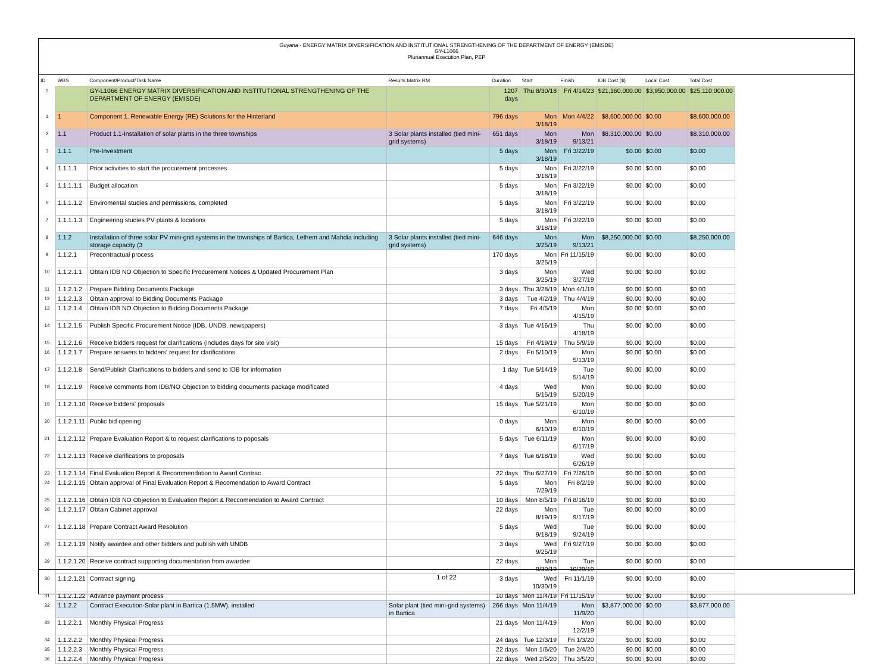Guyana - ENERGY MATRIX DIVERSIFICATION AND INSTITUTIONAL STRENGTHENING OF THE DEPARTMENT OF ENERGY (EMISDE)
GY-L1066
Pluriannual Execution Plan, PEP
| ID | WBS | Component/Product/Task Name | Results Matrix RM | Duration | Start | Finish | IDB Cost ($) | Local Cost | Total Cost |
| --- | --- | --- | --- | --- | --- | --- | --- | --- | --- |
| 0 | | GY-L1066 ENERGY MATRIX DIVERSIFICATION AND INSTITUTIONAL STRENGTHENING OF THE DEPARTMENT OF ENERGY (EMISDE) | | 1207 days | Thu 8/30/18 | Fri 4/14/23 | $21,160,000.00 | $3,950,000.00 | $25,110,000.00 |
| 1 | 1 | Component 1. Renewable Energy (RE) Solutions for the Hinterland | | 796 days | Mon 3/18/19 | Mon 4/4/22 | $8,600,000.00 | $0.00 | $8,600,000.00 |
| 2 | 1.1 | Product 1.1-Installation of solar plants in the three townships | 3 Solar plants installed (tied mini-grid systems) | 651 days | Mon 3/18/19 | Mon 9/13/21 | $8,310,000.00 | $0.00 | $8,310,000.00 |
| 3 | 1.1.1 | Pre-Investment | | 5 days | Mon 3/18/19 | Fri 3/22/19 | $0.00 | $0.00 | $0.00 |
| 4 | 1.1.1.1 | Prior activities to start the procurement processes | | 5 days | Mon 3/18/19 | Fri 3/22/19 | $0.00 | $0.00 | $0.00 |
| 5 | 1.1.1.1.1 | Budget allocation | | 5 days | Mon 3/18/19 | Fri 3/22/19 | $0.00 | $0.00 | $0.00 |
| 6 | 1.1.1.1.2 | Enviromental studies and permissions, completed | | 5 days | Mon 3/18/19 | Fri 3/22/19 | $0.00 | $0.00 | $0.00 |
| 7 | 1.1.1.1.3 | Engineering studies PV plants & locations | | 5 days | Mon 3/18/19 | Fri 3/22/19 | $0.00 | $0.00 | $0.00 |
| 8 | 1.1.2 | Installation of three solar PV mini-grid systems in the townships of Bartica, Lethem and Mahdia including storage capacity (3 | 3 Solar plants installed (tied mini-grid systems) | 646 days | Mon 3/25/19 | Mon 9/13/21 | $8,250,000.00 | $0.00 | $8,250,000.00 |
| 9 | 1.1.2.1 | Precontractual process | | 170 days | Mon 3/25/19 | Fri 11/15/19 | $0.00 | $0.00 | $0.00 |
| 10 | 1.1.2.1.1 | Obtain IDB NO Objection to Specific Procurement Notices & Updated Procurement Plan | | 3 days | Mon 3/25/19 | Wed 3/27/19 | $0.00 | $0.00 | $0.00 |
| 11 | 1.1.2.1.2 | Prepare Bidding Documents Package | | 3 days | Thu 3/28/19 | Mon 4/1/19 | $0.00 | $0.00 | $0.00 |
| 12 | 1.1.2.1.3 | Obtain approval to Bidding Documents Package | | 3 days | Tue 4/2/19 | Thu 4/4/19 | $0.00 | $0.00 | $0.00 |
| 13 | 1.1.2.1.4 | Obtain IDB NO Objection to Bidding Documents Package | | 7 days | Fri 4/5/19 | Mon 4/15/19 | $0.00 | $0.00 | $0.00 |
| 14 | 1.1.2.1.5 | Publish Specific Procurement Notice (IDB, UNDB, newspapers) | | 3 days | Tue 4/16/19 | Thu 4/18/19 | $0.00 | $0.00 | $0.00 |
| 15 | 1.1.2.1.6 | Receive bidders request for clarifications (includes days for site visit) | | 15 days | Fri 4/19/19 | Thu 5/9/19 | $0.00 | $0.00 | $0.00 |
| 16 | 1.1.2.1.7 | Prepare answers to bidders' request for clarifications | | 2 days | Fri 5/10/19 | Mon 5/13/19 | $0.00 | $0.00 | $0.00 |
| 17 | 1.1.2.1.8 | Send/Publish Clarifications to bidders and send to IDB for information | | 1 day | Tue 5/14/19 | Tue 5/14/19 | $0.00 | $0.00 | $0.00 |
| 18 | 1.1.2.1.9 | Receive comments from IDB/NO Objection to bidding documents package modificated | | 4 days | Wed 5/15/19 | Mon 5/20/19 | $0.00 | $0.00 | $0.00 |
| 19 | 1.1.2.1.10 | Receive bidders' proposals | | 15 days | Tue 5/21/19 | Mon 6/10/19 | $0.00 | $0.00 | $0.00 |
| 20 | 1.1.2.1.11 | Public bid opening | | 0 days | Mon 6/10/19 | Mon 6/10/19 | $0.00 | $0.00 | $0.00 |
| 21 | 1.1.2.1.12 | Prepare Evaluation Report & to request clarifications to poposals | | 5 days | Tue 6/11/19 | Mon 6/17/19 | $0.00 | $0.00 | $0.00 |
| 22 | 1.1.2.1.13 | Receive clarifications to proposals | | 7 days | Tue 6/18/19 | Wed 6/26/19 | $0.00 | $0.00 | $0.00 |
| 23 | 1.1.2.1.14 | Final Evaluation Report & Recommendation to Award Contrac | | 22 days | Thu 6/27/19 | Fri 7/26/19 | $0.00 | $0.00 | $0.00 |
| 24 | 1.1.2.1.15 | Obtain approval of Final Evaluation Report & Recomendation to Award Contract | | 5 days | Mon 7/29/19 | Fri 8/2/19 | $0.00 | $0.00 | $0.00 |
| 25 | 1.1.2.1.16 | Obtain IDB NO Objection to Evaluation Report & Reccomendation to Award Contract | | 10 days | Mon 8/5/19 | Fri 8/16/19 | $0.00 | $0.00 | $0.00 |
| 26 | 1.1.2.1.17 | Obtain Cabinet approval | | 22 days | Mon 8/19/19 | Tue 9/17/19 | $0.00 | $0.00 | $0.00 |
| 27 | 1.1.2.1.18 | Prepare Contract Award Resolution | | 5 days | Wed 9/18/19 | Tue 9/24/19 | $0.00 | $0.00 | $0.00 |
| 28 | 1.1.2.1.19 | Notify awardee and other bidders and publish with UNDB | | 3 days | Wed 9/25/19 | Fri 9/27/19 | $0.00 | $0.00 | $0.00 |
| 29 | 1.1.2.1.20 | Receive contract supporting documentation from awardee | | 22 days | Mon 9/30/19 | Tue 10/29/19 | $0.00 | $0.00 | $0.00 |
| 30 | 1.1.2.1.21 | Contract signing | | 3 days | Wed 10/30/19 | Fri 11/1/19 | $0.00 | $0.00 | $0.00 |
| 31 | 1.1.2.1.22 | Advance payment process | | 10 days | Mon 11/4/19 | Fri 11/15/19 | $0.00 | $0.00 | $0.00 |
| 32 | 1.1.2.2 | Contract Execution-Solar plant in Bartica (1.5MW), installed | Solar plant (tied mini-grid systems) in Bartica | 266 days | Mon 11/4/19 | Mon 11/9/20 | $3,877,000.00 | $0.00 | $3,877,000.00 |
| 33 | 1.1.2.2.1 | Monthly Physical Progress | | 21 days | Mon 11/4/19 | Mon 12/2/19 | $0.00 | $0.00 | $0.00 |
| 34 | 1.1.2.2.2 | Monthly Physical Progress | | 24 days | Tue 12/3/19 | Fri 1/3/20 | $0.00 | $0.00 | $0.00 |
| 35 | 1.1.2.2.3 | Monthly Physical Progress | | 22 days | Mon 1/6/20 | Tue 2/4/20 | $0.00 | $0.00 | $0.00 |
| 36 | 1.1.2.2.4 | Monthly Physical Progress | | 22 days | Wed 2/5/20 | Thu 3/5/20 | $0.00 | $0.00 | $0.00 |
1 of 22